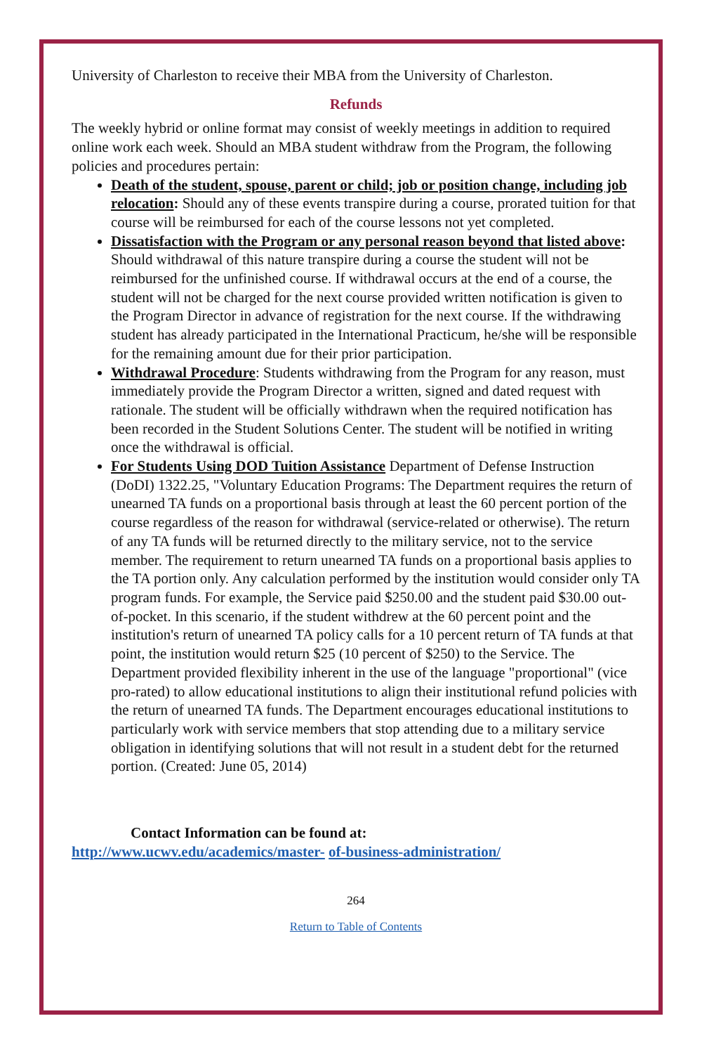University of Charleston to receive their MBA from the University of Charleston.
Refunds
The weekly hybrid or online format may consist of weekly meetings in addition to required online work each week. Should an MBA student withdraw from the Program, the following policies and procedures pertain:
Death of the student, spouse, parent or child; job or position change, including job relocation: Should any of these events transpire during a course, prorated tuition for that course will be reimbursed for each of the course lessons not yet completed.
Dissatisfaction with the Program or any personal reason beyond that listed above: Should withdrawal of this nature transpire during a course the student will not be reimbursed for the unfinished course. If withdrawal occurs at the end of a course, the student will not be charged for the next course provided written notification is given to the Program Director in advance of registration for the next course. If the withdrawing student has already participated in the International Practicum, he/she will be responsible for the remaining amount due for their prior participation.
Withdrawal Procedure: Students withdrawing from the Program for any reason, must immediately provide the Program Director a written, signed and dated request with rationale. The student will be officially withdrawn when the required notification has been recorded in the Student Solutions Center. The student will be notified in writing once the withdrawal is official.
For Students Using DOD Tuition Assistance Department of Defense Instruction (DoDI) 1322.25, "Voluntary Education Programs: The Department requires the return of unearned TA funds on a proportional basis through at least the 60 percent portion of the course regardless of the reason for withdrawal (service-related or otherwise). The return of any TA funds will be returned directly to the military service, not to the service member. The requirement to return unearned TA funds on a proportional basis applies to the TA portion only. Any calculation performed by the institution would consider only TA program funds. For example, the Service paid $250.00 and the student paid $30.00 out-of-pocket. In this scenario, if the student withdrew at the 60 percent point and the institution's return of unearned TA policy calls for a 10 percent return of TA funds at that point, the institution would return $25 (10 percent of $250) to the Service. The Department provided flexibility inherent in the use of the language "proportional" (vice pro-rated) to allow educational institutions to align their institutional refund policies with the return of unearned TA funds. The Department encourages educational institutions to particularly work with service members that stop attending due to a military service obligation in identifying solutions that will not result in a student debt for the returned portion. (Created: June 05, 2014)
Contact Information can be found at:
http://www.ucwv.edu/academics/master- of-business-administration/
264
Return to Table of Contents